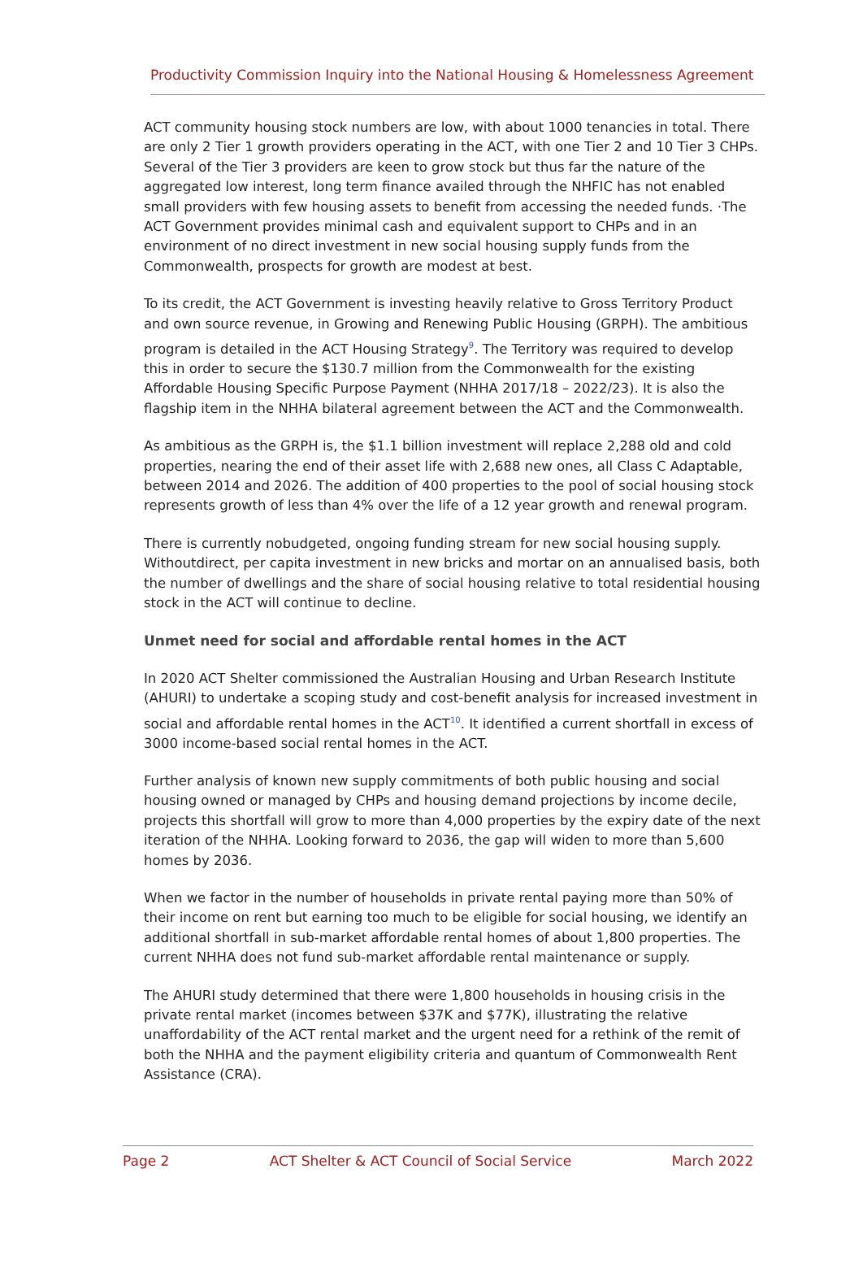Productivity Commission Inquiry into the National Housing & Homelessness Agreement
ACT community housing stock numbers are low, with about 1000 tenancies in total. There are only 2 Tier 1 growth providers operating in the ACT, with one Tier 2 and 10 Tier 3 CHPs. Several of the Tier 3 providers are keen to grow stock but thus far the nature of the aggregated low interest, long term finance availed through the NHFIC has not enabled small providers with few housing assets to benefit from accessing the needed funds. ·The ACT Government provides minimal cash and equivalent support to CHPs and in an environment of no direct investment in new social housing supply funds from the Commonwealth, prospects for growth are modest at best.
To its credit, the ACT Government is investing heavily relative to Gross Territory Product and own source revenue, in Growing and Renewing Public Housing (GRPH). The ambitious program is detailed in the ACT Housing Strategy<sup>9</sup>. The Territory was required to develop this in order to secure the $130.7 million from the Commonwealth for the existing Affordable Housing Specific Purpose Payment (NHHA 2017/18 – 2022/23). It is also the flagship item in the NHHA bilateral agreement between the ACT and the Commonwealth.
As ambitious as the GRPH is, the $1.1 billion investment will replace 2,288 old and cold properties, nearing the end of their asset life with 2,688 new ones, all Class C Adaptable, between 2014 and 2026. The addition of 400 properties to the pool of social housing stock represents growth of less than 4% over the life of a 12 year growth and renewal program.
There is currently nobudgeted, ongoing funding stream for new social housing supply. Withoutdirect, per capita investment in new bricks and mortar on an annualised basis, both the number of dwellings and the share of social housing relative to total residential housing stock in the ACT will continue to decline.
Unmet need for social and affordable rental homes in the ACT
In 2020 ACT Shelter commissioned the Australian Housing and Urban Research Institute (AHURI) to undertake a scoping study and cost-benefit analysis for increased investment in social and affordable rental homes in the ACT<sup>10</sup>. It identified a current shortfall in excess of 3000 income-based social rental homes in the ACT.
Further analysis of known new supply commitments of both public housing and social housing owned or managed by CHPs and housing demand projections by income decile, projects this shortfall will grow to more than 4,000 properties by the expiry date of the next iteration of the NHHA. Looking forward to 2036, the gap will widen to more than 5,600 homes by 2036.
When we factor in the number of households in private rental paying more than 50% of their income on rent but earning too much to be eligible for social housing, we identify an additional shortfall in sub-market affordable rental homes of about 1,800 properties. The current NHHA does not fund sub-market affordable rental maintenance or supply.
The AHURI study determined that there were 1,800 households in housing crisis in the private rental market (incomes between $37K and $77K), illustrating the relative unaffordability of the ACT rental market and the urgent need for a rethink of the remit of both the NHHA and the payment eligibility criteria and quantum of Commonwealth Rent Assistance (CRA).
Page 2 ACT Shelter & ACT Council of Social Service March 2022